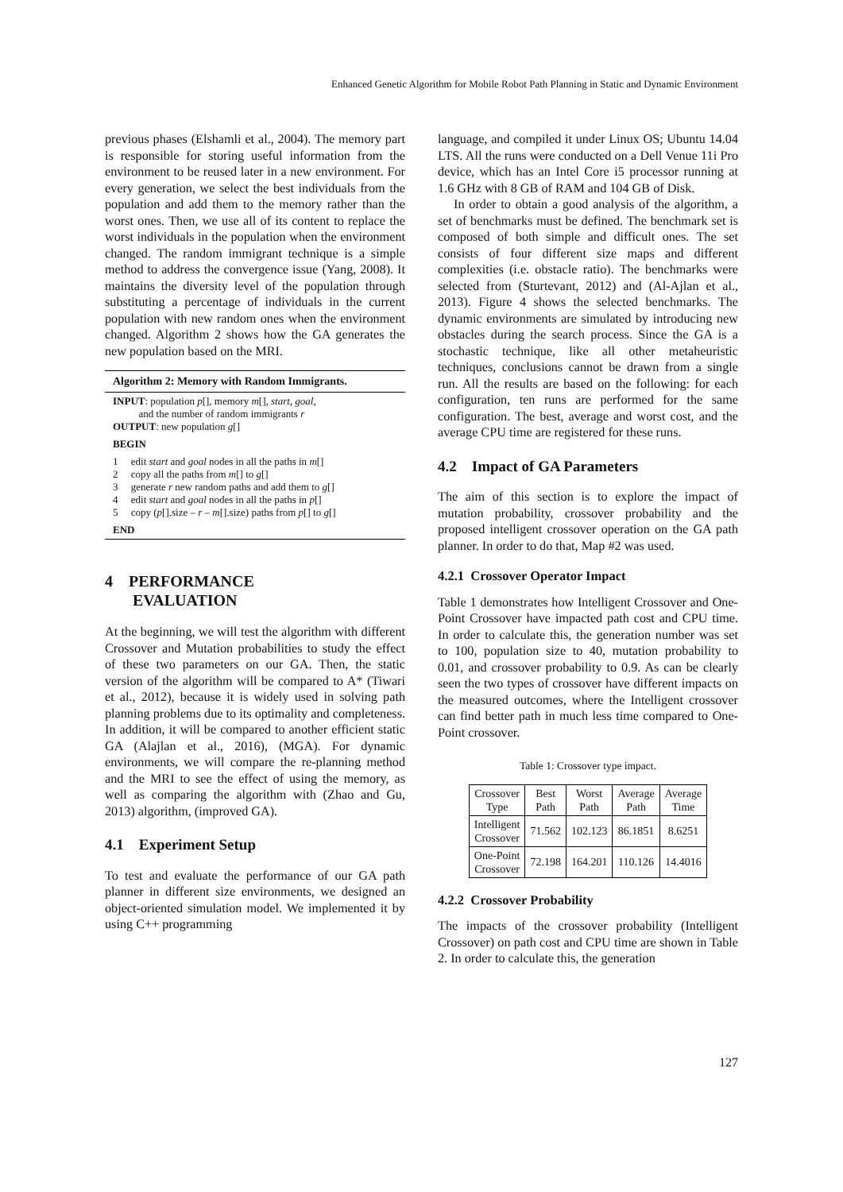Enhanced Genetic Algorithm for Mobile Robot Path Planning in Static and Dynamic Environment
previous phases (Elshamli et al., 2004). The memory part is responsible for storing useful information from the environment to be reused later in a new environment. For every generation, we select the best individuals from the population and add them to the memory rather than the worst ones. Then, we use all of its content to replace the worst individuals in the population when the environment changed. The random immigrant technique is a simple method to address the convergence issue (Yang, 2008). It maintains the diversity level of the population through substituting a percentage of individuals in the current population with new random ones when the environment changed. Algorithm 2 shows how the GA generates the new population based on the MRI.
Algorithm 2: Memory with Random Immigrants.
INPUT: population p[], memory m[], start, goal,
and the number of random immigrants r
OUTPUT: new population g[]
BEGIN
1 edit start and goal nodes in all the paths in m[]
2 copy all the paths from m[] to g[]
3 generate r new random paths and add them to g[]
4 edit start and goal nodes in all the paths in p[]
5 copy (p[].size – r – m[].size) paths from p[] to g[]
END
4 PERFORMANCE
EVALUATION
At the beginning, we will test the algorithm with different Crossover and Mutation probabilities to study the effect of these two parameters on our GA. Then, the static version of the algorithm will be compared to A* (Tiwari et al., 2012), because it is widely used in solving path planning problems due to its optimality and completeness. In addition, it will be compared to another efficient static GA (Alajlan et al., 2016), (MGA). For dynamic environments, we will compare the re-planning method and the MRI to see the effect of using the memory, as well as comparing the algorithm with (Zhao and Gu, 2013) algorithm, (improved GA).
4.1 Experiment Setup
To test and evaluate the performance of our GA path planner in different size environments, we designed an object-oriented simulation model. We implemented it by using C++ programming
language, and compiled it under Linux OS; Ubuntu 14.04 LTS. All the runs were conducted on a Dell Venue 11i Pro device, which has an Intel Core i5 processor running at 1.6 GHz with 8 GB of RAM and 104 GB of Disk.
In order to obtain a good analysis of the algorithm, a set of benchmarks must be defined. The benchmark set is composed of both simple and difficult ones. The set consists of four different size maps and different complexities (i.e. obstacle ratio). The benchmarks were selected from (Sturtevant, 2012) and (Al-Ajlan et al., 2013). Figure 4 shows the selected benchmarks. The dynamic environments are simulated by introducing new obstacles during the search process. Since the GA is a stochastic technique, like all other metaheuristic techniques, conclusions cannot be drawn from a single run. All the results are based on the following: for each configuration, ten runs are performed for the same configuration. The best, average and worst cost, and the average CPU time are registered for these runs.
4.2 Impact of GA Parameters
The aim of this section is to explore the impact of mutation probability, crossover probability and the proposed intelligent crossover operation on the GA path planner. In order to do that, Map #2 was used.
4.2.1 Crossover Operator Impact
Table 1 demonstrates how Intelligent Crossover and One-Point Crossover have impacted path cost and CPU time. In order to calculate this, the generation number was set to 100, population size to 40, mutation probability to 0.01, and crossover probability to 0.9. As can be clearly seen the two types of crossover have different impacts on the measured outcomes, where the Intelligent crossover can find better path in much less time compared to One-Point crossover.
Table 1: Crossover type impact.
| Crossover Type | Best Path | Worst Path | Average Path | Average Time |
| --- | --- | --- | --- | --- |
| Intelligent Crossover | 71.562 | 102.123 | 86.1851 | 8.6251 |
| One-Point Crossover | 72.198 | 164.201 | 110.126 | 14.4016 |
4.2.2 Crossover Probability
The impacts of the crossover probability (Intelligent Crossover) on path cost and CPU time are shown in Table 2. In order to calculate this, the generation
127